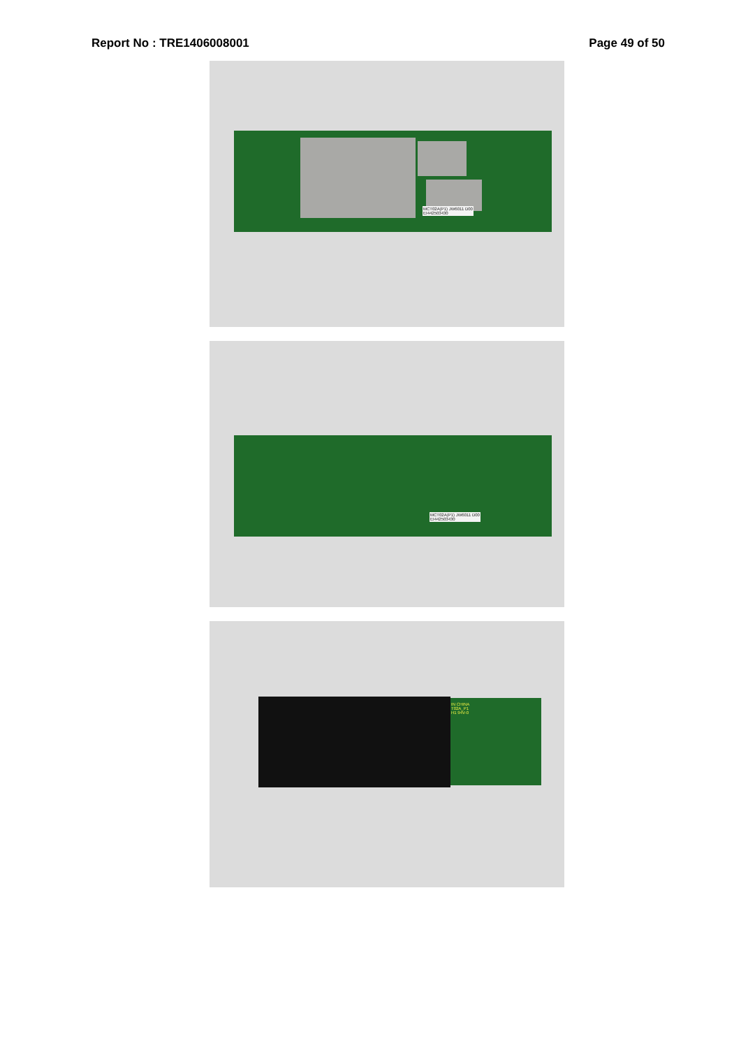Report No : TRE1406008001 Page 49 of 50
MCT02A(P1) JW6011 D00
EI442503430
MCT02A(P1) JW6011 D00
EI442503430
IN CHINA
T02A_P1
H1 94V-0